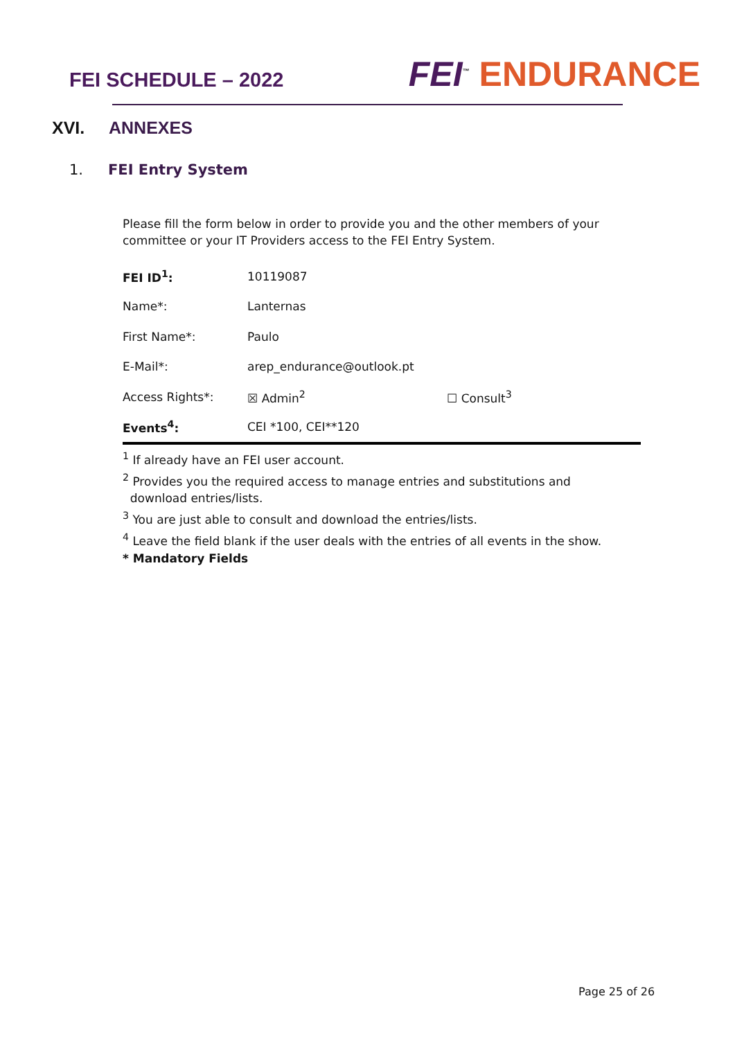FEI SCHEDULE – 2022
FEI<sup>™</sup> ENDURANCE
XVI. ANNEXES
1. FEI Entry System
Please fill the form below in order to provide you and the other members of your committee or your IT Providers access to the FEI Entry System.
| FEI ID<sup>1</sup>: | 10119087 | |
| Name*: | Lanternas | |
| First Name*: | Paulo | |
| E-Mail*: | arep_endurance@outlook.pt | |
| Access Rights*: | ☒ Admin<sup>2</sup> | ☐ Consult<sup>3</sup> |
| Events<sup>4</sup>: | CEI *100, CEI**120 | |
<sup>1</sup> If already have an FEI user account.
<sup>2</sup> Provides you the required access to manage entries and substitutions and
download entries/lists.
<sup>3</sup> You are just able to consult and download the entries/lists.
<sup>4</sup> Leave the field blank if the user deals with the entries of all events in the show.
* Mandatory Fields
Page 25 of 26